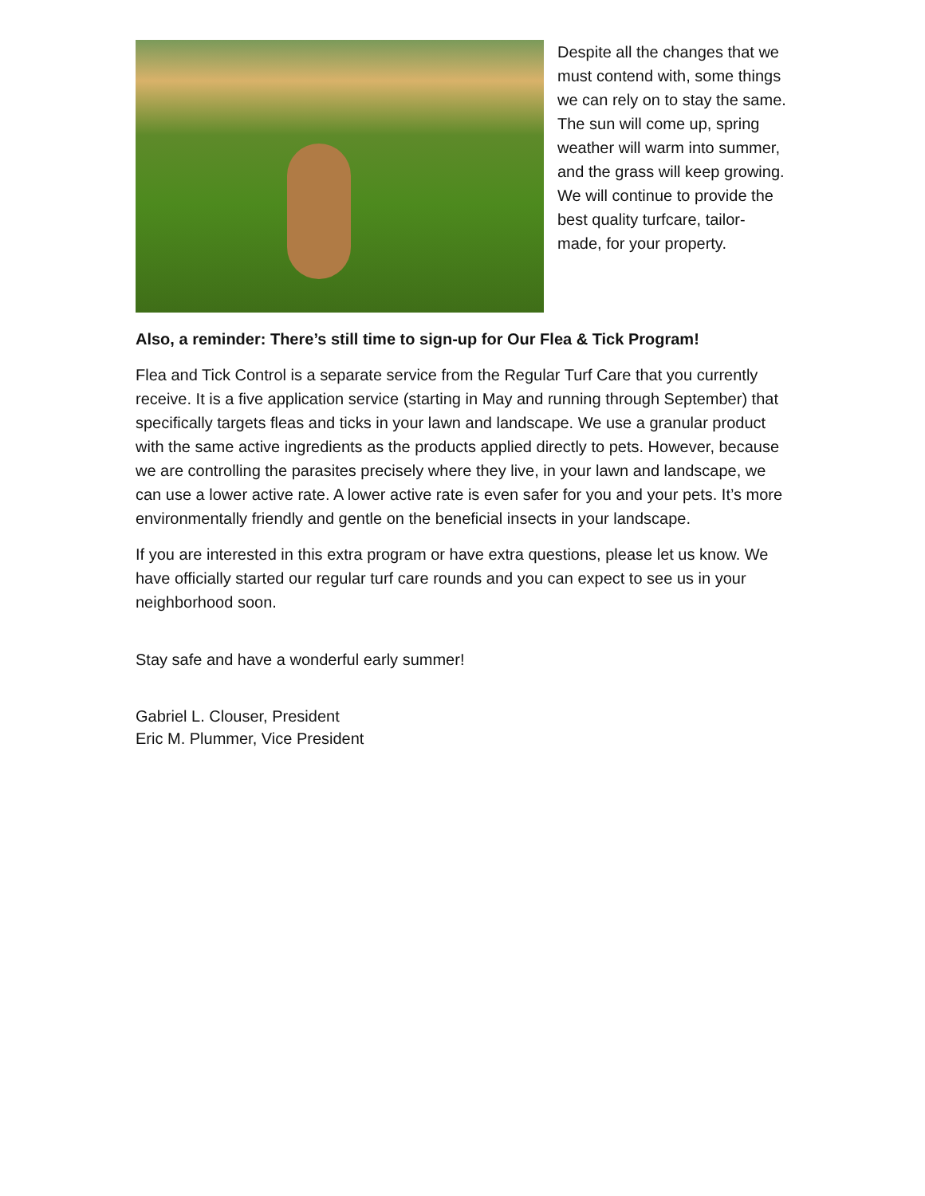Despite all the changes that we must contend with, some things we can rely on to stay the same. The sun will come up, spring weather will warm into summer, and the grass will keep growing. We will continue to provide the best quality turfcare, tailor-made, for your property.
Also, a reminder: There’s still time to sign-up for Our Flea & Tick Program!
Flea and Tick Control is a separate service from the Regular Turf Care that you currently receive. It is a five application service (starting in May and running through September) that specifically targets fleas and ticks in your lawn and landscape. We use a granular product with the same active ingredients as the products applied directly to pets. However, because we are controlling the parasites precisely where they live, in your lawn and landscape, we can use a lower active rate. A lower active rate is even safer for you and your pets. It’s more environmentally friendly and gentle on the beneficial insects in your landscape.
If you are interested in this extra program or have extra questions, please let us know. We have officially started our regular turf care rounds and you can expect to see us in your neighborhood soon.
Stay safe and have a wonderful early summer!
Gabriel L. Clouser, President
Eric M. Plummer, Vice President